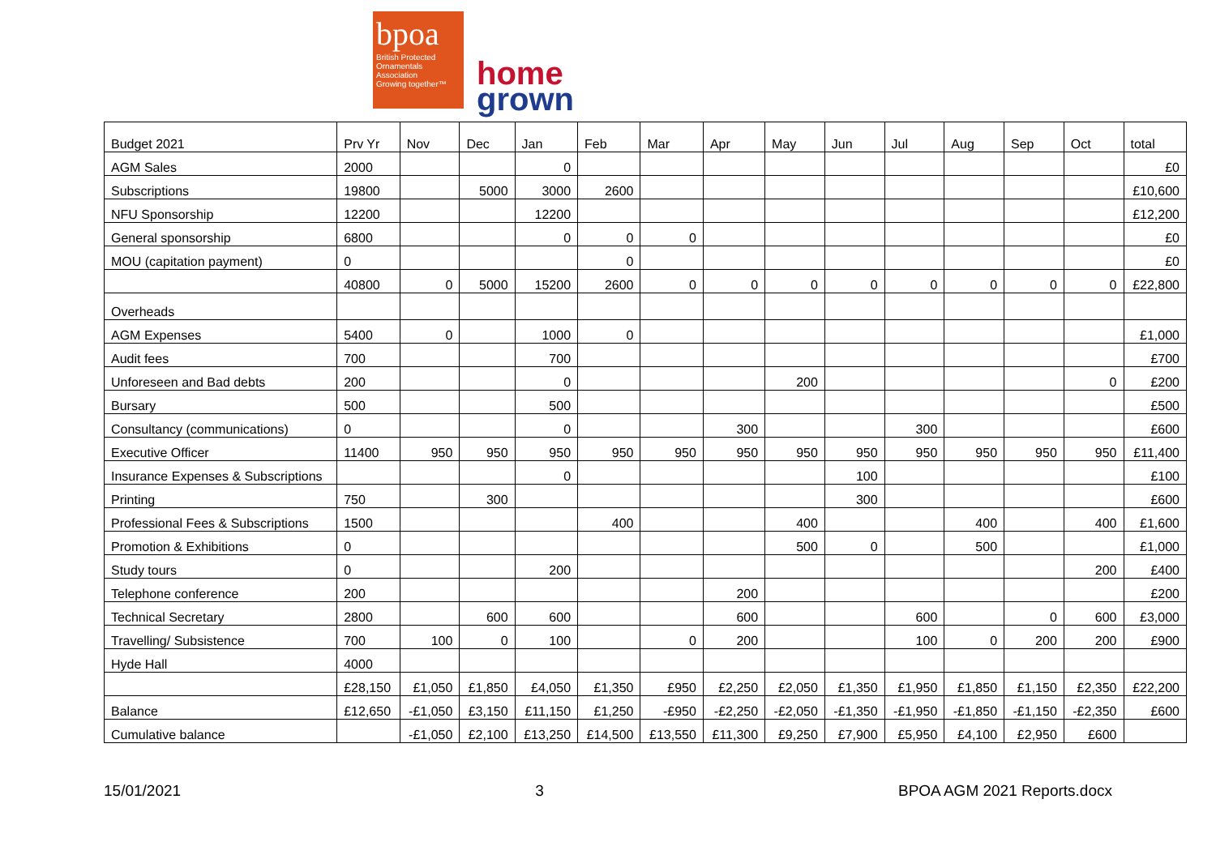bpoa
British Protected Ornamentals Association
Growing together™
home
grown
| Budget 2021 | Prv Yr | Nov | Dec | Jan | Feb | Mar | Apr | May | Jun | Jul | Aug | Sep | Oct | total |
| AGM Sales | 2000 | | | 0 | | | | | | | | | | £0 |
| Subscriptions | 19800 | | 5000 | 3000 | 2600 | | | | | | | | | £10,600 |
| NFU Sponsorship | 12200 | | | 12200 | | | | | | | | | | £12,200 |
| General sponsorship | 6800 | | | 0 | 0 | 0 | | | | | | | | £0 |
| MOU (capitation payment) | 0 | | | | 0 | | | | | | | | | £0 |
| | 40800 | 0 | 5000 | 15200 | 2600 | 0 | 0 | 0 | 0 | 0 | 0 | 0 | 0 | £22,800 |
| Overheads | | | | | | | | | | | | | | |
| AGM Expenses | 5400 | 0 | | 1000 | 0 | | | | | | | | | £1,000 |
| Audit fees | 700 | | | 700 | | | | | | | | | | £700 |
| Unforeseen and Bad debts | 200 | | | 0 | | | | 200 | | | | | 0 | £200 |
| Bursary | 500 | | | 500 | | | | | | | | | | £500 |
| Consultancy (communications) | 0 | | | 0 | | | 300 | | | 300 | | | | £600 |
| Executive Officer | 11400 | 950 | 950 | 950 | 950 | 950 | 950 | 950 | 950 | 950 | 950 | 950 | 950 | £11,400 |
| Insurance Expenses & Subscriptions | | | | 0 | | | | | 100 | | | | | £100 |
| Printing | 750 | | 300 | | | | | | 300 | | | | | £600 |
| Professional Fees & Subscriptions | 1500 | | | | 400 | | | 400 | | | 400 | | 400 | £1,600 |
| Promotion & Exhibitions | 0 | | | | | | | 500 | 0 | | 500 | | | £1,000 |
| Study tours | 0 | | | 200 | | | | | | | | | 200 | £400 |
| Telephone conference | 200 | | | | | | 200 | | | | | | | £200 |
| Technical Secretary | 2800 | | 600 | 600 | | | 600 | | | 600 | | 0 | 600 | £3,000 |
| Travelling/ Subsistence | 700 | 100 | 0 | 100 | | 0 | 200 | | | 100 | 0 | 200 | 200 | £900 |
| Hyde Hall | 4000 | | | | | | | | | | | | | |
| | £28,150 | £1,050 | £1,850 | £4,050 | £1,350 | £950 | £2,250 | £2,050 | £1,350 | £1,950 | £1,850 | £1,150 | £2,350 | £22,200 |
| Balance | £12,650 | -£1,050 | £3,150 | £11,150 | £1,250 | -£950 | -£2,250 | -£2,050 | -£1,350 | -£1,950 | -£1,850 | -£1,150 | -£2,350 | £600 |
| Cumulative balance | | -£1,050 | £2,100 | £13,250 | £14,500 | £13,550 | £11,300 | £9,250 | £7,900 | £5,950 | £4,100 | £2,950 | £600 | |
15/01/2021 3 BPOA AGM 2021 Reports.docx